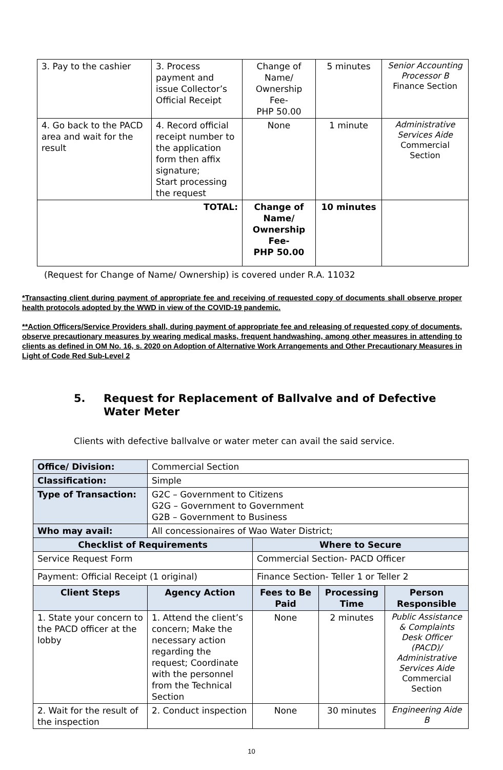| 3. Pay to the cashier | 3. Process payment and issue Collector’s Official Receipt | Change of Name/ Ownership Fee- PHP 50.00 | 5 minutes | Senior Accounting Processor B Finance Section |
| 4. Go back to the PACD area and wait for the result | 4. Record official receipt number to the application form then affix signature; Start processing the request | None | 1 minute | Administrative Services Aide Commercial Section |
| TOTAL: | | Change of Name/ Ownership Fee- PHP 50.00 | 10 minutes | |
(Request for Change of Name/ Ownership) is covered under R.A. 11032
*Transacting client during payment of appropriate fee and receiving of requested copy of documents shall observe proper health protocols adopted by the WWD in view of the COVID-19 pandemic.
**Action Officers/Service Providers shall, during payment of appropriate fee and releasing of requested copy of documents, observe precautionary measures by wearing medical masks, frequent handwashing, among other measures in attending to clients as defined in OM No. 16, s. 2020 on Adoption of Alternative Work Arrangements and Other Precautionary Measures in Light of Code Red Sub-Level 2
5. Request for Replacement of Ballvalve and of Defective
Water Meter
Clients with defective ballvalve or water meter can avail the said service.
| Office/ Division: | Commercial Section | | | |
| Classification: | Simple | | | |
| Type of Transaction: | G2C – Government to Citizens G2G – Government to Government G2B – Government to Business | | | |
| Who may avail: | All concessionaires of Wao Water District; | | | |
| Checklist of Requirements | | Where to Secure | | |
| Service Request Form | | Commercial Section- PACD Officer | | |
| Payment: Official Receipt (1 original) | | Finance Section- Teller 1 or Teller 2 | | |
| Client Steps | Agency Action | Fees to Be Paid | Processing Time | Person Responsible |
| 1. State your concern to the PACD officer at the lobby | 1. Attend the client’s concern; Make the necessary action regarding the request; Coordinate with the personnel from the Technical Section | None | 2 minutes | Public Assistance & Complaints Desk Officer (PACD)/ Administrative Services Aide Commercial Section |
| 2. Wait for the result of the inspection | 2. Conduct inspection | None | 30 minutes | Engineering Aide B |
10